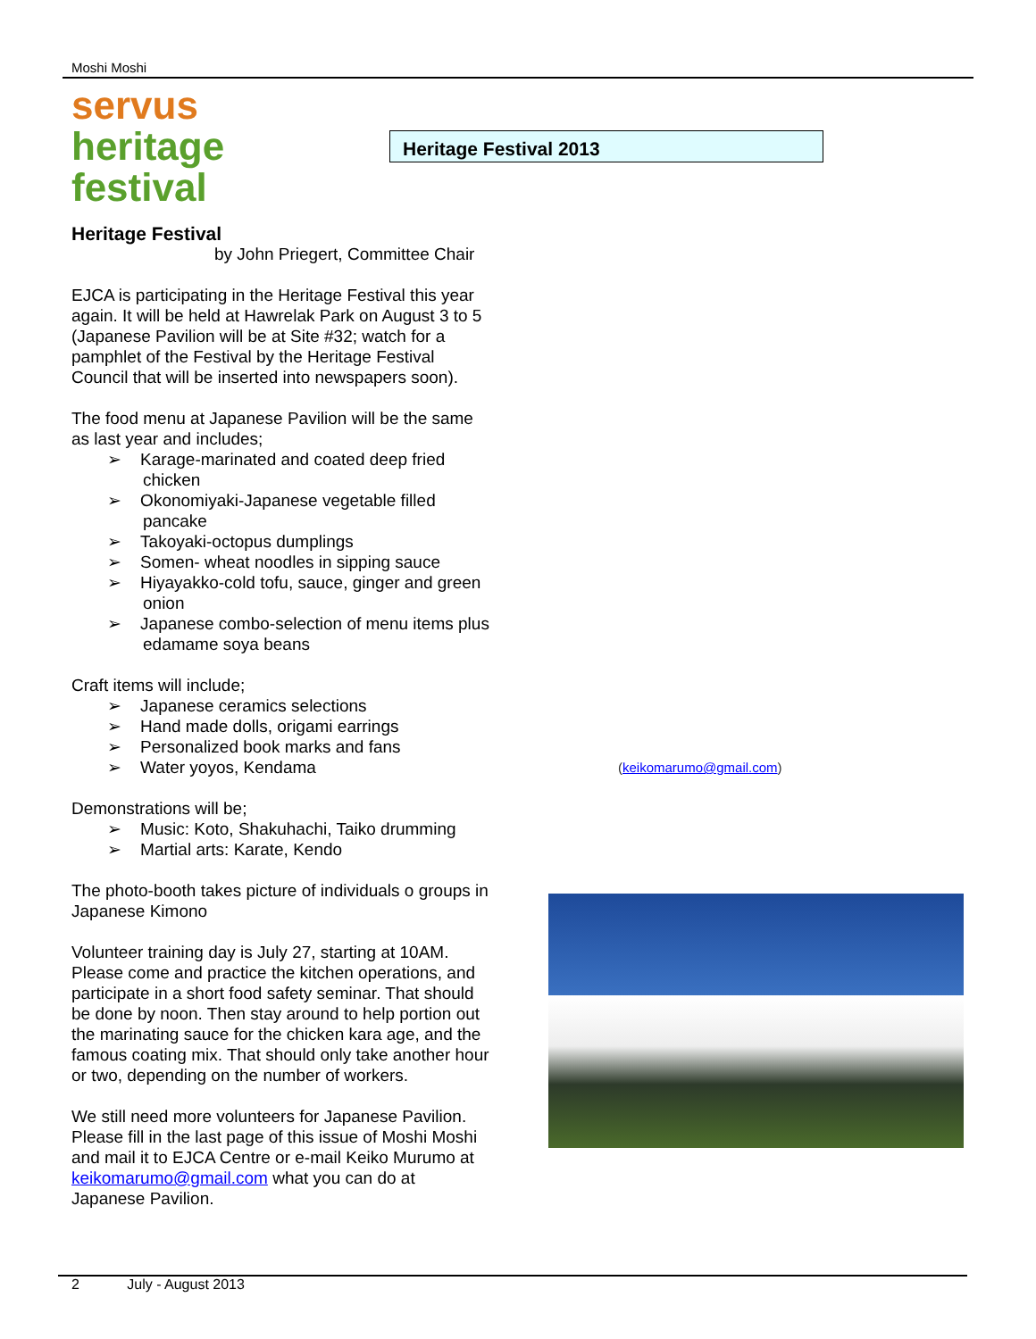Moshi Moshi
servus
heritage festival
Heritage Festival 2013
Heritage Festival
by John Priegert, Committee Chair
EJCA is participating in the Heritage Festival this year again. It will be held at Hawrelak Park on August 3 to 5 (Japanese Pavilion will be at Site #32; watch for a pamphlet of the Festival by the Heritage Festival Council that will be inserted into newspapers soon).
The food menu at Japanese Pavilion will be the same as last year and includes;
➢ Karage-marinated and coated deep fried chicken
➢ Okonomiyaki-Japanese vegetable filled pancake
➢ Takoyaki-octopus dumplings
➢ Somen- wheat noodles in sipping sauce
➢ Hiyayakko-cold tofu, sauce, ginger and green onion
➢ Japanese combo-selection of menu items plus edamame soya beans
Craft items will include;
➢ Japanese ceramics selections
➢ Hand made dolls, origami earrings
➢ Personalized book marks and fans
➢ Water yoyos, Kendama
Demonstrations will be;
➢ Music: Koto, Shakuhachi, Taiko drumming
➢ Martial arts: Karate, Kendo
The photo-booth takes picture of individuals o groups in Japanese Kimono
Volunteer training day is July 27, starting at 10AM. Please come and practice the kitchen operations, and participate in a short food safety seminar. That should be done by noon. Then stay around to help portion out the marinating sauce for the chicken kara age, and the famous coating mix. That should only take another hour or two, depending on the number of workers.
We still need more volunteers for Japanese Pavilion. Please fill in the last page of this issue of Moshi Moshi and mail it to EJCA Centre or e-mail Keiko Murumo at keikomarumo@gmail.com what you can do at Japanese Pavilion.
(keikomarumo@gmail.com)
2 July - August 2013